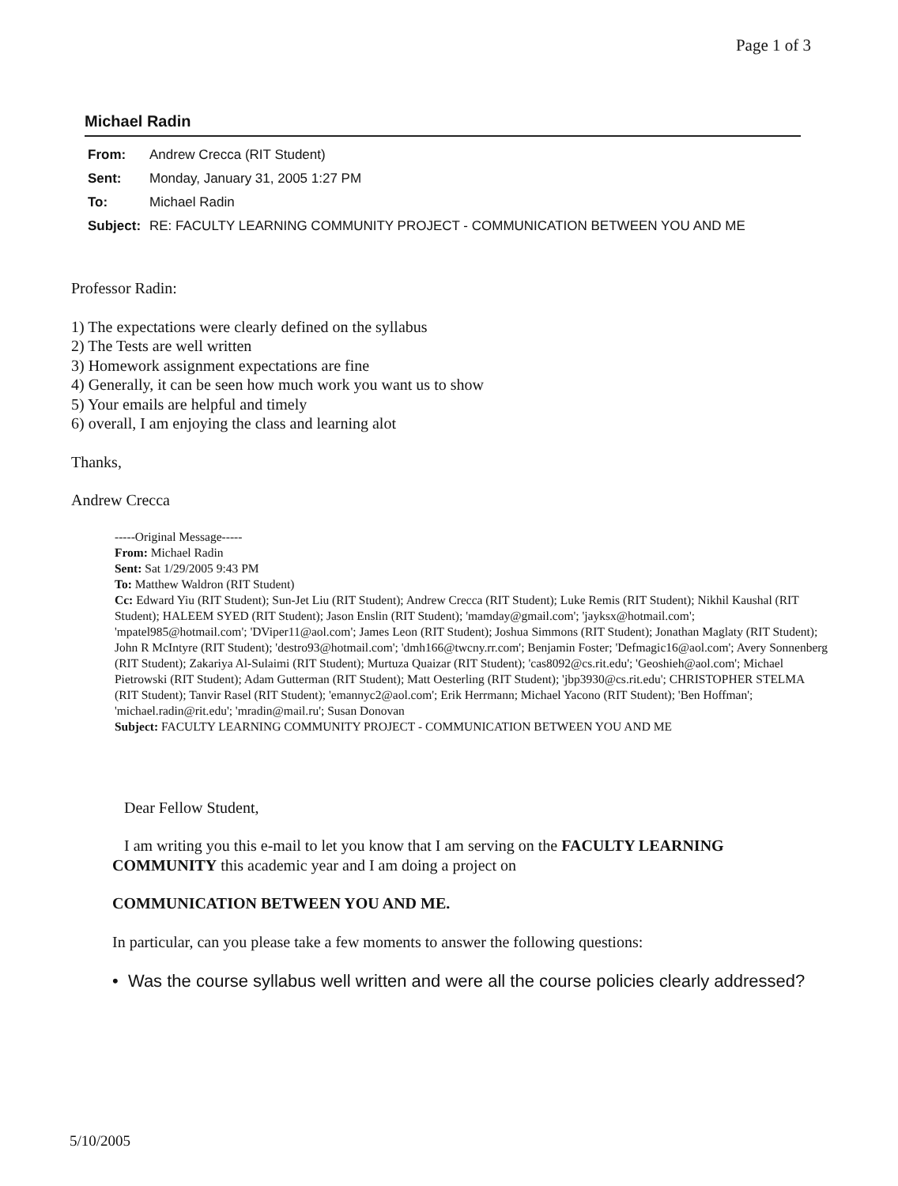Page 1 of 3
Michael Radin
| From: | Andrew Crecca (RIT Student) |
| Sent: | Monday, January 31, 2005 1:27 PM |
| To: | Michael Radin |
| Subject: | RE: FACULTY LEARNING COMMUNITY PROJECT - COMMUNICATION BETWEEN YOU AND ME |
Professor Radin:
1) The expectations were clearly defined on the syllabus
2) The Tests are well written
3) Homework assignment expectations are fine
4) Generally, it can be seen how much work you want us to show
5) Your emails are helpful and timely
6) overall, I am enjoying the class and learning alot
Thanks,
Andrew Crecca
-----Original Message-----
From: Michael Radin
Sent: Sat 1/29/2005 9:43 PM
To: Matthew Waldron (RIT Student)
Cc: Edward Yiu (RIT Student); Sun-Jet Liu (RIT Student); Andrew Crecca (RIT Student); Luke Remis (RIT Student); Nikhil Kaushal (RIT Student); HALEEM SYED (RIT Student); Jason Enslin (RIT Student); 'mamday@gmail.com'; 'jayksx@hotmail.com'; 'mpatel985@hotmail.com'; 'DViper11@aol.com'; James Leon (RIT Student); Joshua Simmons (RIT Student); Jonathan Maglaty (RIT Student); John R McIntyre (RIT Student); 'destro93@hotmail.com'; 'dmh166@twcny.rr.com'; Benjamin Foster; 'Defmagic16@aol.com'; Avery Sonnenberg (RIT Student); Zakariya Al-Sulaimi (RIT Student); Murtuza Quaizar (RIT Student); 'cas8092@cs.rit.edu'; 'Geoshieh@aol.com'; Michael Pietrowski (RIT Student); Adam Gutterman (RIT Student); Matt Oesterling (RIT Student); 'jbp3930@cs.rit.edu'; CHRISTOPHER STELMA (RIT Student); Tanvir Rasel (RIT Student); 'emannyc2@aol.com'; Erik Herrmann; Michael Yacono (RIT Student); 'Ben Hoffman'; 'michael.radin@rit.edu'; 'mradin@mail.ru'; Susan Donovan
Subject: FACULTY LEARNING COMMUNITY PROJECT - COMMUNICATION BETWEEN YOU AND ME
Dear Fellow Student,
I am writing you this e-mail to let you know that I am serving on the FACULTY LEARNING COMMUNITY this academic year and I am doing a project on
COMMUNICATION BETWEEN YOU AND ME.
In particular, can you please take a few moments to answer the following questions:
• Was the course syllabus well written and were all the course policies clearly addressed?
5/10/2005